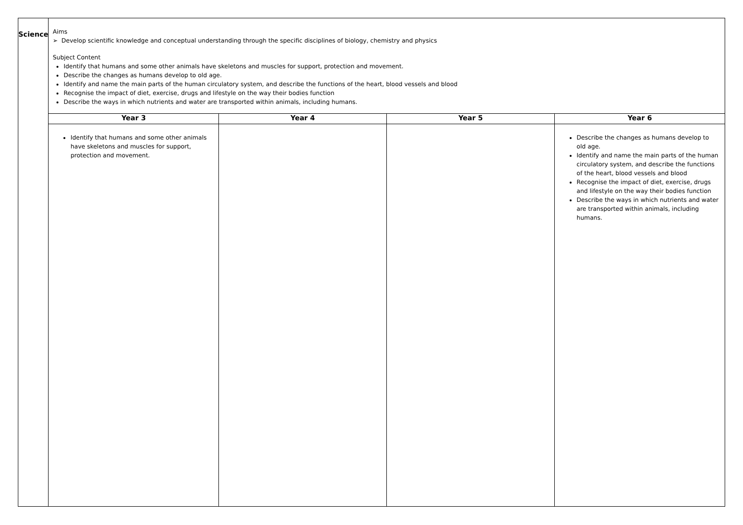| Science | Aims ➢ Develop scientific knowledge and conceptual understanding through the specific disciplines of biology, chemistry and physics Subject Content Identify that humans and some other animals have skeletons and muscles for support, protection and movement. Describe the changes as humans develop to old age. Identify and name the main parts of the human circulatory system, and describe the functions of the heart, blood vessels and blood Recognise the impact of diet, exercise, drugs and lifestyle on the way their bodies function Describe the ways in which nutrients and water are transported within animals, including humans. | | | |
| | Year 3 | Year 4 | Year 5 | Year 6 |
| | Identify that humans and some other animals have skeletons and muscles for support, protection and movement. | | | Describe the changes as humans develop to old age. Identify and name the main parts of the human circulatory system, and describe the functions of the heart, blood vessels and blood Recognise the impact of diet, exercise, drugs and lifestyle on the way their bodies function Describe the ways in which nutrients and water are transported within animals, including humans. |